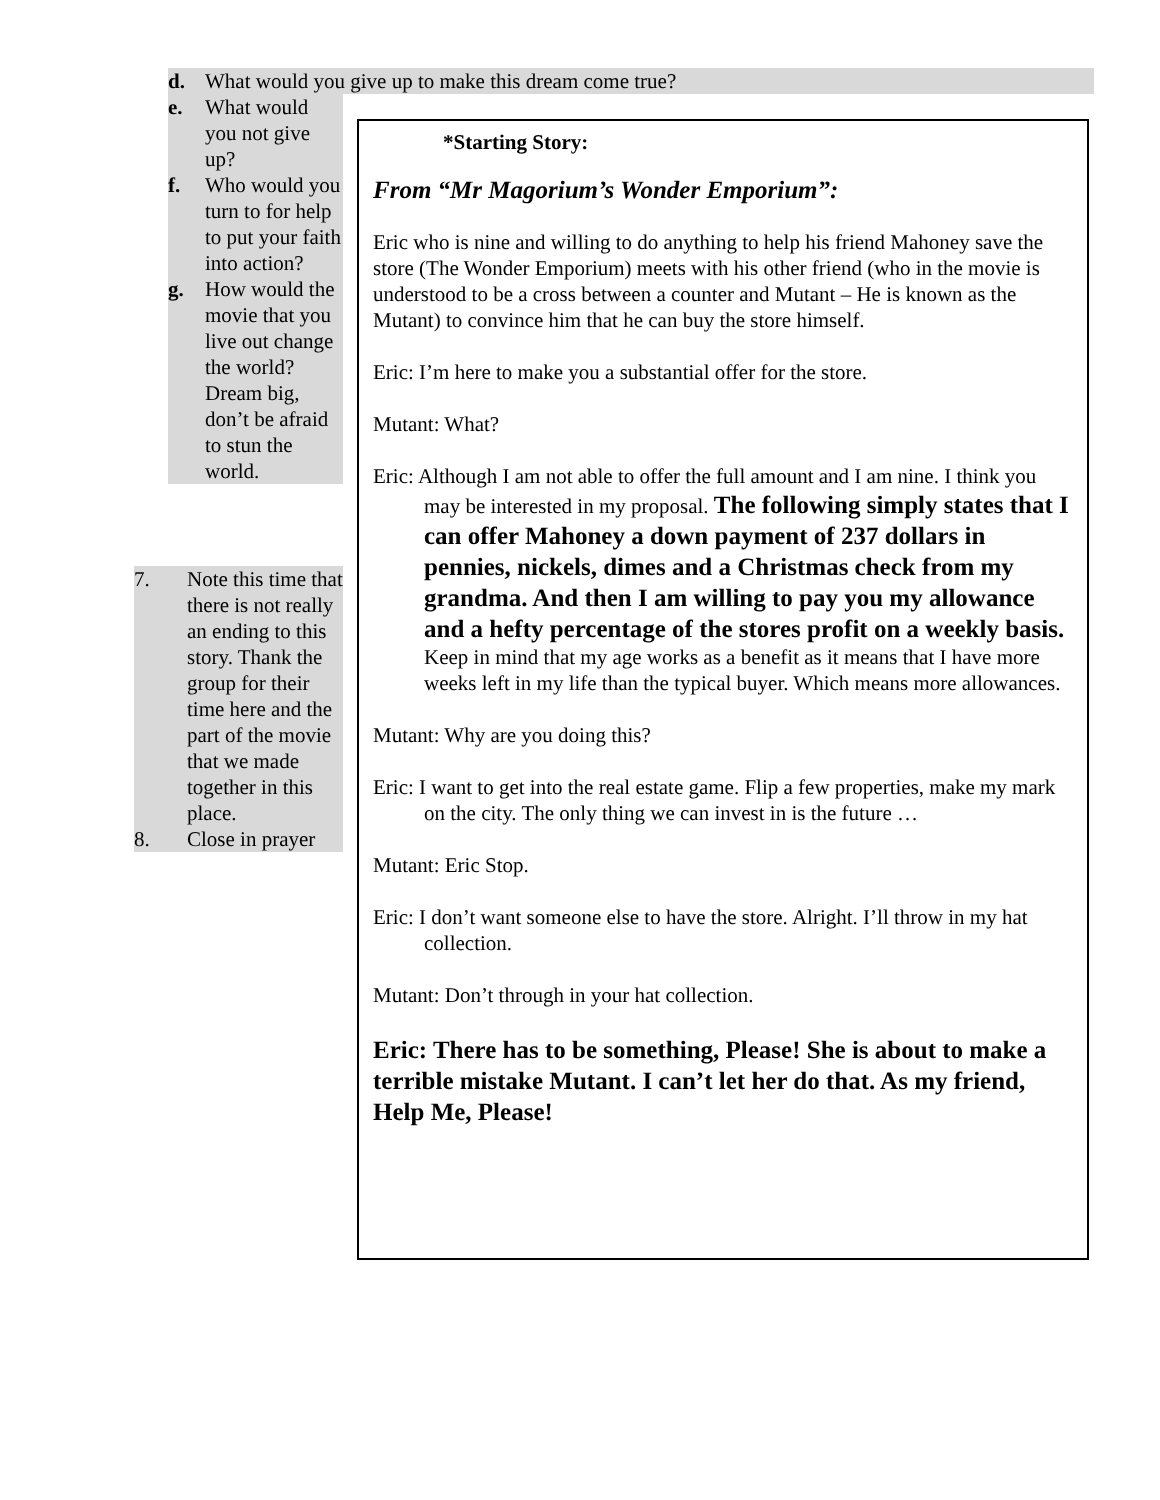d. What would you give up to make this dream come true?
e. What would you not give up?
f. Who would you turn to for help to put your faith into action?
g. How would the movie that you live out change the world? Dream big, don’t be afraid to stun the world.
7. Note this time that there is not really an ending to this story. Thank the group for their time here and the part of the movie that we made together in this place.
8. Close in prayer
*Starting Story:
From “Mr Magorium’s Wonder Emporium”:
Eric who is nine and willing to do anything to help his friend Mahoney save the store (The Wonder Emporium) meets with his other friend (who in the movie is understood to be a cross between a counter and Mutant – He is known as the Mutant) to convince him that he can buy the store himself.
Eric: I’m here to make you a substantial offer for the store.
Mutant: What?
Eric: Although I am not able to offer the full amount and I am nine. I think you may be interested in my proposal. The following simply states that I can offer Mahoney a down payment of 237 dollars in pennies, nickels, dimes and a Christmas check from my grandma. And then I am willing to pay you my allowance and a hefty percentage of the stores profit on a weekly basis. Keep in mind that my age works as a benefit as it means that I have more weeks left in my life than the typical buyer. Which means more allowances.
Mutant: Why are you doing this?
Eric: I want to get into the real estate game. Flip a few properties, make my mark on the city. The only thing we can invest in is the future …
Mutant: Eric Stop.
Eric: I don’t want someone else to have the store. Alright. I’ll throw in my hat collection.
Mutant: Don’t through in your hat collection.
Eric: There has to be something, Please! She is about to make a terrible mistake Mutant. I can’t let her do that. As my friend, Help Me, Please!